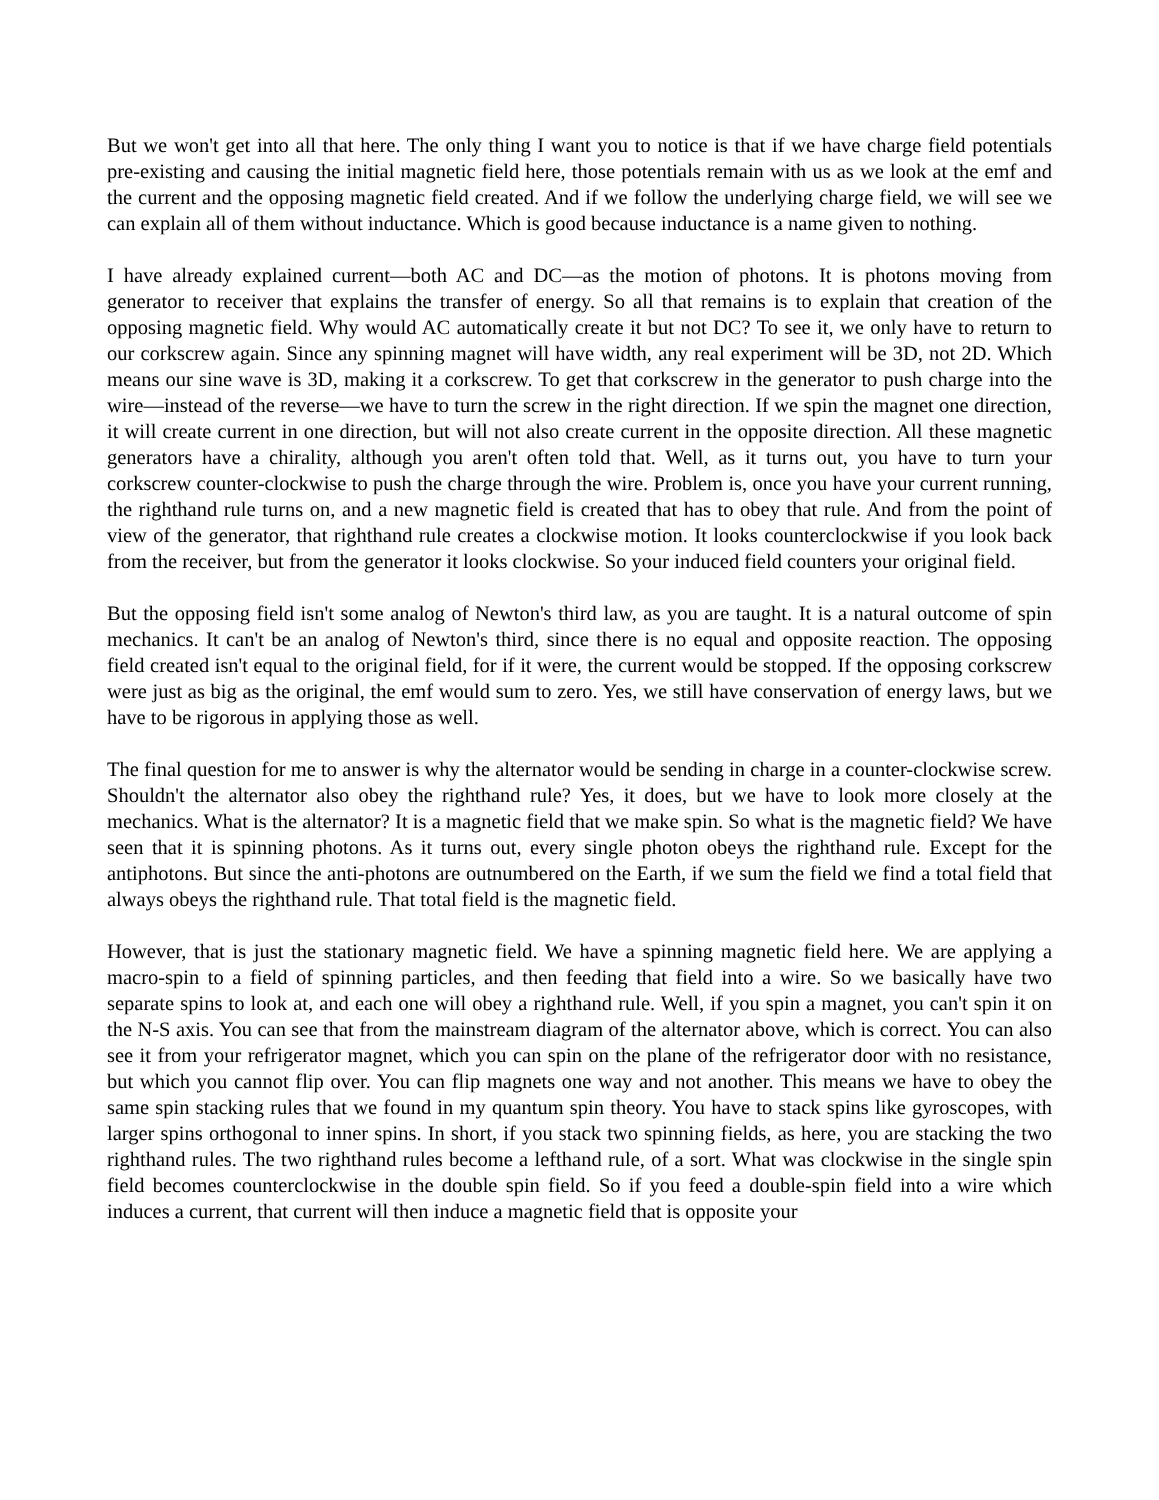But we won't get into all that here. The only thing I want you to notice is that if we have charge field potentials pre-existing and causing the initial magnetic field here, those potentials remain with us as we look at the emf and the current and the opposing magnetic field created. And if we follow the underlying charge field, we will see we can explain all of them without inductance. Which is good because inductance is a name given to nothing.
I have already explained current—both AC and DC—as the motion of photons. It is photons moving from generator to receiver that explains the transfer of energy. So all that remains is to explain that creation of the opposing magnetic field. Why would AC automatically create it but not DC? To see it, we only have to return to our corkscrew again. Since any spinning magnet will have width, any real experiment will be 3D, not 2D. Which means our sine wave is 3D, making it a corkscrew. To get that corkscrew in the generator to push charge into the wire—instead of the reverse—we have to turn the screw in the right direction. If we spin the magnet one direction, it will create current in one direction, but will not also create current in the opposite direction. All these magnetic generators have a chirality, although you aren't often told that. Well, as it turns out, you have to turn your corkscrew counter-clockwise to push the charge through the wire. Problem is, once you have your current running, the righthand rule turns on, and a new magnetic field is created that has to obey that rule. And from the point of view of the generator, that righthand rule creates a clockwise motion. It looks counterclockwise if you look back from the receiver, but from the generator it looks clockwise. So your induced field counters your original field.
But the opposing field isn't some analog of Newton's third law, as you are taught. It is a natural outcome of spin mechanics. It can't be an analog of Newton's third, since there is no equal and opposite reaction. The opposing field created isn't equal to the original field, for if it were, the current would be stopped. If the opposing corkscrew were just as big as the original, the emf would sum to zero. Yes, we still have conservation of energy laws, but we have to be rigorous in applying those as well.
The final question for me to answer is why the alternator would be sending in charge in a counter-clockwise screw. Shouldn't the alternator also obey the righthand rule? Yes, it does, but we have to look more closely at the mechanics. What is the alternator? It is a magnetic field that we make spin. So what is the magnetic field? We have seen that it is spinning photons. As it turns out, every single photon obeys the righthand rule. Except for the antiphotons. But since the anti-photons are outnumbered on the Earth, if we sum the field we find a total field that always obeys the righthand rule. That total field is the magnetic field.
However, that is just the stationary magnetic field. We have a spinning magnetic field here. We are applying a macro-spin to a field of spinning particles, and then feeding that field into a wire. So we basically have two separate spins to look at, and each one will obey a righthand rule. Well, if you spin a magnet, you can't spin it on the N-S axis. You can see that from the mainstream diagram of the alternator above, which is correct. You can also see it from your refrigerator magnet, which you can spin on the plane of the refrigerator door with no resistance, but which you cannot flip over. You can flip magnets one way and not another. This means we have to obey the same spin stacking rules that we found in my quantum spin theory. You have to stack spins like gyroscopes, with larger spins orthogonal to inner spins. In short, if you stack two spinning fields, as here, you are stacking the two righthand rules. The two righthand rules become a lefthand rule, of a sort. What was clockwise in the single spin field becomes counterclockwise in the double spin field. So if you feed a double-spin field into a wire which induces a current, that current will then induce a magnetic field that is opposite your